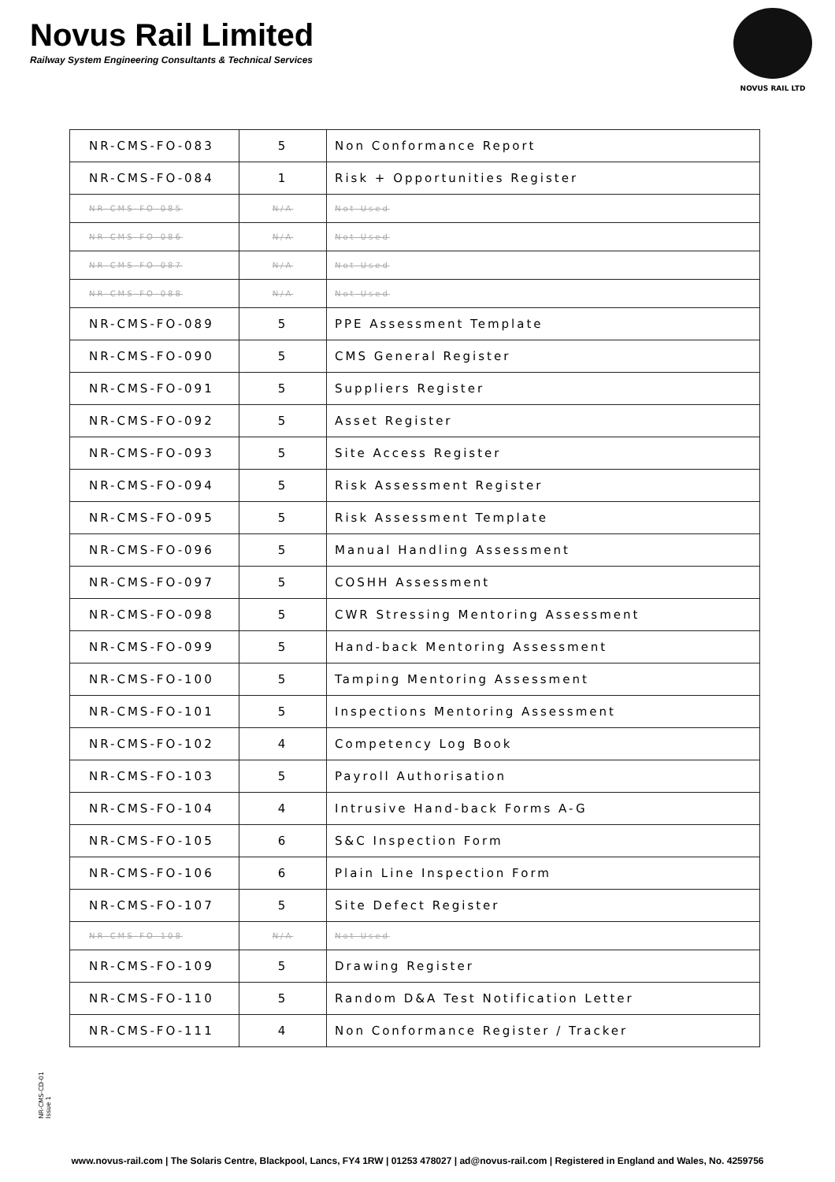Novus Rail Limited
Railway System Engineering Consultants & Technical Services
NOVUS RAIL LTD
| NR-CMS-FO-083 | 5 | Non Conformance Report |
| NR-CMS-FO-084 | 1 | Risk + Opportunities Register |
| NR-CMS-FO-085 | N/A | Not Used |
| NR-CMS-FO-086 | N/A | Not Used |
| NR-CMS-FO-087 | N/A | Not Used |
| NR-CMS-FO-088 | N/A | Not Used |
| NR-CMS-FO-089 | 5 | PPE Assessment Template |
| NR-CMS-FO-090 | 5 | CMS General Register |
| NR-CMS-FO-091 | 5 | Suppliers Register |
| NR-CMS-FO-092 | 5 | Asset Register |
| NR-CMS-FO-093 | 5 | Site Access Register |
| NR-CMS-FO-094 | 5 | Risk Assessment Register |
| NR-CMS-FO-095 | 5 | Risk Assessment Template |
| NR-CMS-FO-096 | 5 | Manual Handling Assessment |
| NR-CMS-FO-097 | 5 | COSHH Assessment |
| NR-CMS-FO-098 | 5 | CWR Stressing Mentoring Assessment |
| NR-CMS-FO-099 | 5 | Hand-back Mentoring Assessment |
| NR-CMS-FO-100 | 5 | Tamping Mentoring Assessment |
| NR-CMS-FO-101 | 5 | Inspections Mentoring Assessment |
| NR-CMS-FO-102 | 4 | Competency Log Book |
| NR-CMS-FO-103 | 5 | Payroll Authorisation |
| NR-CMS-FO-104 | 4 | Intrusive Hand-back Forms A-G |
| NR-CMS-FO-105 | 6 | S&C Inspection Form |
| NR-CMS-FO-106 | 6 | Plain Line Inspection Form |
| NR-CMS-FO-107 | 5 | Site Defect Register |
| NR-CMS-FO-108 | N/A | Not Used |
| NR-CMS-FO-109 | 5 | Drawing Register |
| NR-CMS-FO-110 | 5 | Random D&A Test Notification Letter |
| NR-CMS-FO-111 | 4 | Non Conformance Register / Tracker |
NR-CMS-CD-01
Issue 1
www.novus-rail.com | The Solaris Centre, Blackpool, Lancs, FY4 1RW | 01253 478027 | ad@novus-rail.com | Registered in England and Wales, No. 4259756